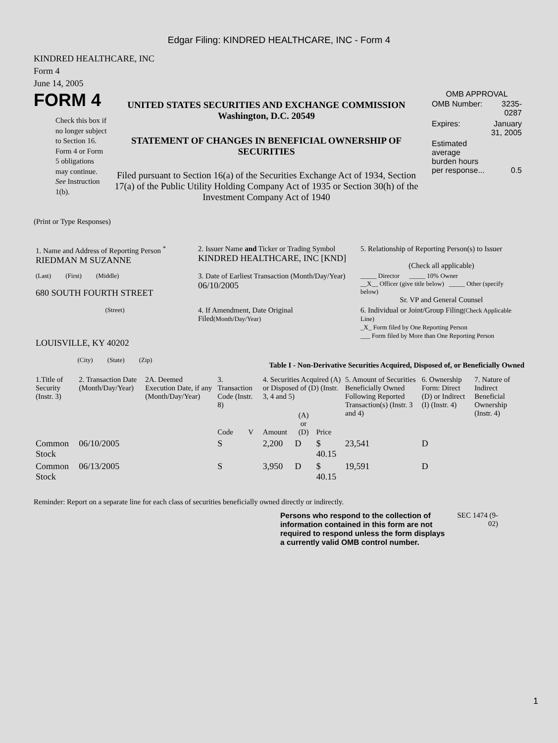Edgar Filing: KINDRED HEALTHCARE, INC - Form 4
KINDRED HEALTHCARE, INC
Form 4
June 14, 2005
FORM 4
Check this box if no longer subject to Section 16. Form 4 or Form 5 obligations may continue. See Instruction 1(b).
UNITED STATES SECURITIES AND EXCHANGE COMMISSION
Washington, D.C. 20549
STATEMENT OF CHANGES IN BENEFICIAL OWNERSHIP OF SECURITIES
Filed pursuant to Section 16(a) of the Securities Exchange Act of 1934, Section 17(a) of the Public Utility Holding Company Act of 1935 or Section 30(h) of the Investment Company Act of 1940
OMB APPROVAL
| OMB Number: | 3235-0287 |
| Expires: | January 31, 2005 |
| Estimated average burden hours per response... | 0.5 |
(Print or Type Responses)
| 1. Name and Address of Reporting Person <sup>*</sup> RIEDMAN M SUZANNE | 2. Issuer Name and Ticker or Trading Symbol KINDRED HEALTHCARE, INC [KND] | 5. Relationship of Reporting Person(s) to Issuer (Check all applicable) |
| (Last) (First) (Middle) 680 SOUTH FOURTH STREET | 3. Date of Earliest Transaction (Month/Day/Year) 06/10/2005 | _____ Director _____ 10% Owner __X__ Officer (give title below) _____ Other (specify below) Sr. VP and General Counsel |
| (Street) LOUISVILLE, KY 40202 (City) (State) (Zip) | 4. If Amendment, Date Original Filed (Month/Day/Year) | 6. Individual or Joint/Group Filing (Check Applicable Line) _X_ Form filed by One Reporting Person ___ Form filed by More than One Reporting Person |
Table I - Non-Derivative Securities Acquired, Disposed of, or Beneficially Owned
| 1.Title of Security (Instr. 3) | 2. Transaction Date (Month/Day/Year) | 2A. Deemed Execution Date, if any (Month/Day/Year) | 3. Transaction Code (Instr. 8) | | 4. Securities Acquired (A) or Disposed of (D) (Instr. 3, 4 and 5) | | | 5. Amount of Securities Beneficially Owned Following Reported Transaction(s) (Instr. 3 and 4) | 6. Ownership Form: Direct (D) or Indirect (I) (Instr. 4) | 7. Nature of Indirect Beneficial Ownership (Instr. 4) |
| --- | --- | --- | --- | --- | --- | --- | --- | --- | --- | --- |
| | | | Code | V | Amount | (A) or (D) | Price | | | |
| Common Stock | 06/10/2005 | | S | | 2,200 | D | $ 40.15 | 23,541 | D | |
| Common Stock | 06/13/2005 | | S | | 3,950 | D | $ 40.15 | 19,591 | D | |
Reminder: Report on a separate line for each class of securities beneficially owned directly or indirectly.
Persons who respond to the collection of information contained in this form are not required to respond unless the form displays a currently valid OMB control number.
SEC 1474 (9-02)
1